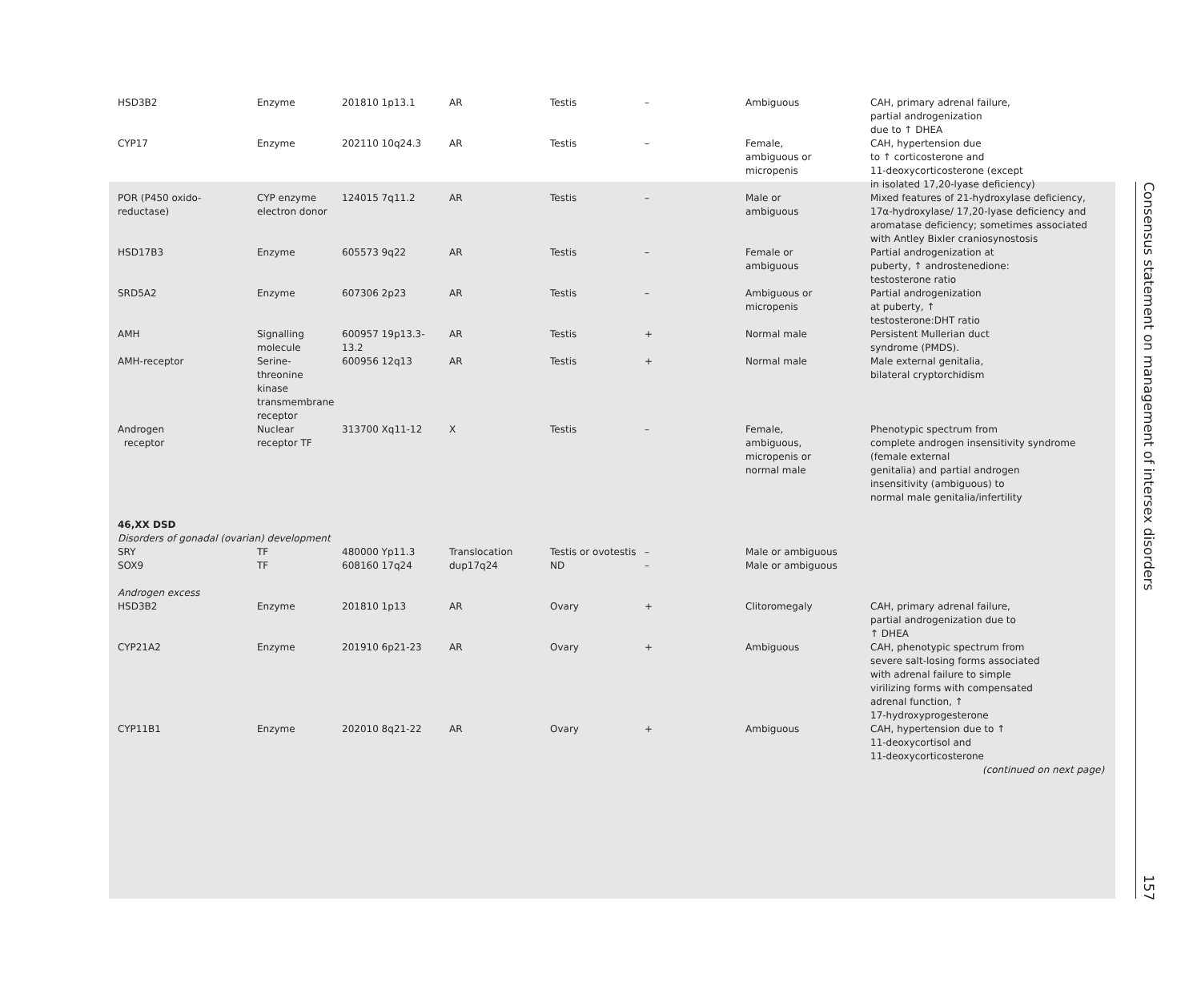| HSD3B2 | Enzyme | 201810 1p13.1 | AR | Testis | – | Ambiguous | CAH, primary adrenal failure, partial androgenization due to ↑ DHEA |
| CYP17 | Enzyme | 202110 10q24.3 | AR | Testis | – | Female, ambiguous or micropenis | CAH, hypertension due to ↑ corticosterone and 11-deoxycorticosterone (except in isolated 17,20-lyase deficiency) |
| POR (P450 oxido-reductase) | CYP enzyme electron donor | 124015 7q11.2 | AR | Testis | – | Male or ambiguous | Mixed features of 21-hydroxylase deficiency, 17α-hydroxylase/ 17,20-lyase deficiency and aromatase deficiency; sometimes associated with Antley Bixler craniosynostosis |
| HSD17B3 | Enzyme | 605573 9q22 | AR | Testis | – | Female or ambiguous | Partial androgenization at puberty, ↑ androstenedione: testosterone ratio |
| SRD5A2 | Enzyme | 607306 2p23 | AR | Testis | – | Ambiguous or micropenis | Partial androgenization at puberty, ↑ testosterone:DHT ratio |
| AMH | Signalling molecule | 600957 19p13.3-13.2 | AR | Testis | + | Normal male | Persistent Mullerian duct syndrome (PMDS). |
| AMH-receptor | Serine-threonine kinase transmembrane receptor | 600956 12q13 | AR | Testis | + | Normal male | Male external genitalia, bilateral cryptorchidism |
| Androgen receptor | Nuclear receptor TF | 313700 Xq11-12 | X | Testis | – | Female, ambiguous, micropenis or normal male | Phenotypic spectrum from complete androgen insensitivity syndrome (female external genitalia) and partial androgen insensitivity (ambiguous) to normal male genitalia/infertility |
| 46,XX DSD Disorders of gonadal (ovarian) development | | | | | | | |
| SRY | TF | 480000 Yp11.3 | Translocation | Testis or ovotestis | – | Male or ambiguous | |
| SOX9 | TF | 608160 17q24 | dup17q24 | ND | – | Male or ambiguous | |
| Androgen excess | | | | | | | |
| HSD3B2 | Enzyme | 201810 1p13 | AR | Ovary | + | Clitoromegaly | CAH, primary adrenal failure, partial androgenization due to ↑ DHEA |
| CYP21A2 | Enzyme | 201910 6p21-23 | AR | Ovary | + | Ambiguous | CAH, phenotypic spectrum from severe salt-losing forms associated with adrenal failure to simple virilizing forms with compensated adrenal function, ↑ 17-hydroxyprogesterone |
| CYP11B1 | Enzyme | 202010 8q21-22 | AR | Ovary | + | Ambiguous | CAH, hypertension due to ↑ 11-deoxycortisol and 11-deoxycorticosterone (continued on next page) |
Consensus statement on management of intersex disorders
157